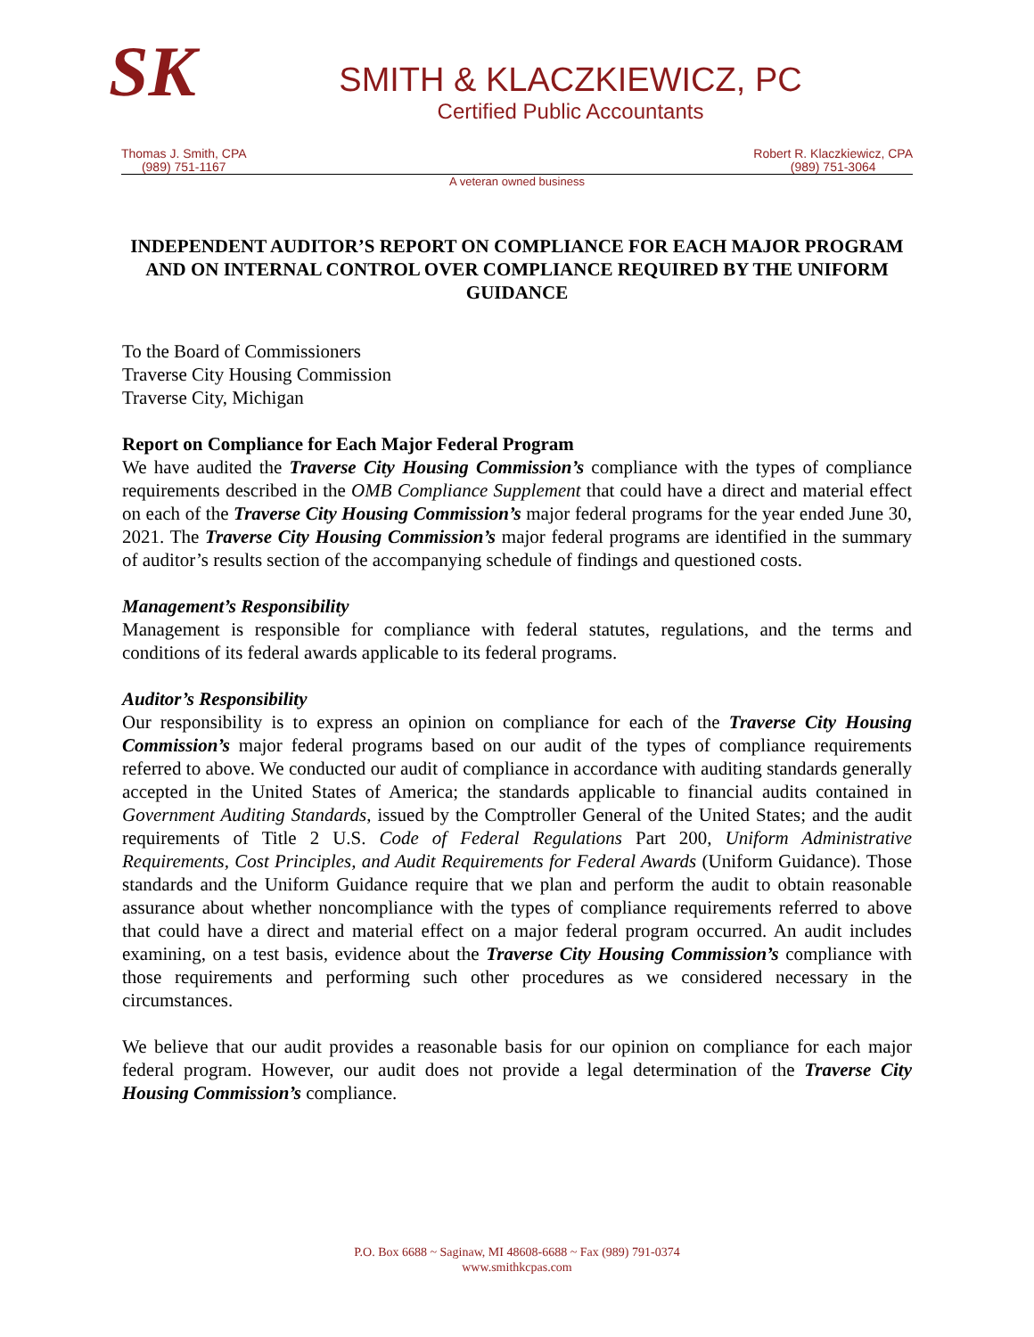SK
SMITH & KLACZKIEWICZ, PC
Certified Public Accountants
Thomas J. Smith, CPA
(989) 751-1167
Robert R. Klaczkiewicz, CPA
(989) 751-3064
A veteran owned business
INDEPENDENT AUDITOR’S REPORT ON COMPLIANCE FOR EACH MAJOR PROGRAM AND ON INTERNAL CONTROL OVER COMPLIANCE REQUIRED BY THE UNIFORM GUIDANCE
To the Board of Commissioners
Traverse City Housing Commission
Traverse City, Michigan
Report on Compliance for Each Major Federal Program
We have audited the Traverse City Housing Commission’s compliance with the types of compliance requirements described in the OMB Compliance Supplement that could have a direct and material effect on each of the Traverse City Housing Commission’s major federal programs for the year ended June 30, 2021. The Traverse City Housing Commission’s major federal programs are identified in the summary of auditor’s results section of the accompanying schedule of findings and questioned costs.
Management’s Responsibility
Management is responsible for compliance with federal statutes, regulations, and the terms and conditions of its federal awards applicable to its federal programs.
Auditor’s Responsibility
Our responsibility is to express an opinion on compliance for each of the Traverse City Housing Commission’s major federal programs based on our audit of the types of compliance requirements referred to above. We conducted our audit of compliance in accordance with auditing standards generally accepted in the United States of America; the standards applicable to financial audits contained in Government Auditing Standards, issued by the Comptroller General of the United States; and the audit requirements of Title 2 U.S. Code of Federal Regulations Part 200, Uniform Administrative Requirements, Cost Principles, and Audit Requirements for Federal Awards (Uniform Guidance). Those standards and the Uniform Guidance require that we plan and perform the audit to obtain reasonable assurance about whether noncompliance with the types of compliance requirements referred to above that could have a direct and material effect on a major federal program occurred. An audit includes examining, on a test basis, evidence about the Traverse City Housing Commission’s compliance with those requirements and performing such other procedures as we considered necessary in the circumstances.
We believe that our audit provides a reasonable basis for our opinion on compliance for each major federal program. However, our audit does not provide a legal determination of the Traverse City Housing Commission’s compliance.
P.O. Box 6688 ~ Saginaw, MI 48608-6688 ~ Fax (989) 791-0374
www.smithkcpas.com